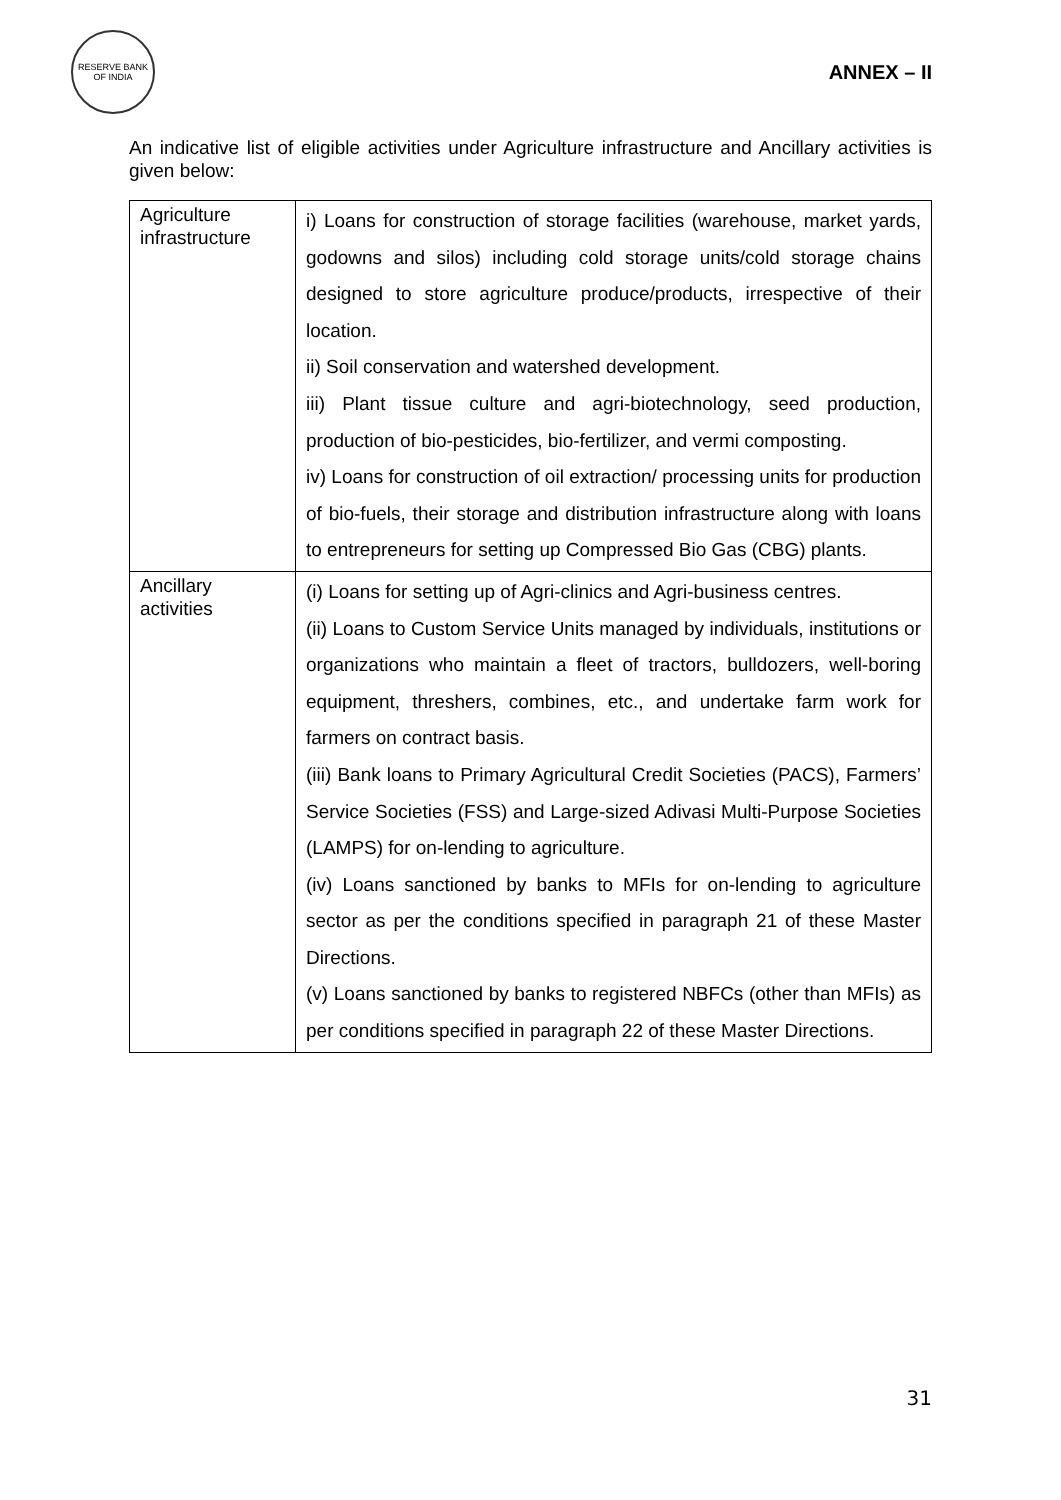RESERVE BANK OF INDIA
ANNEX – II
An indicative list of eligible activities under Agriculture infrastructure and Ancillary activities is given below:
| Agriculture infrastructure | i) Loans for construction of storage facilities (warehouse, market yards, godowns and silos) including cold storage units/cold storage chains designed to store agriculture produce/products, irrespective of their location. ii) Soil conservation and watershed development. iii) Plant tissue culture and agri-biotechnology, seed production, production of bio-pesticides, bio-fertilizer, and vermi composting. iv) Loans for construction of oil extraction/ processing units for production of bio-fuels, their storage and distribution infrastructure along with loans to entrepreneurs for setting up Compressed Bio Gas (CBG) plants. |
| Ancillary activities | (i) Loans for setting up of Agri-clinics and Agri-business centres. (ii) Loans to Custom Service Units managed by individuals, institutions or organizations who maintain a fleet of tractors, bulldozers, well-boring equipment, threshers, combines, etc., and undertake farm work for farmers on contract basis. (iii) Bank loans to Primary Agricultural Credit Societies (PACS), Farmers’ Service Societies (FSS) and Large-sized Adivasi Multi-Purpose Societies (LAMPS) for on-lending to agriculture. (iv) Loans sanctioned by banks to MFIs for on-lending to agriculture sector as per the conditions specified in paragraph 21 of these Master Directions. (v) Loans sanctioned by banks to registered NBFCs (other than MFIs) as per conditions specified in paragraph 22 of these Master Directions. |
31